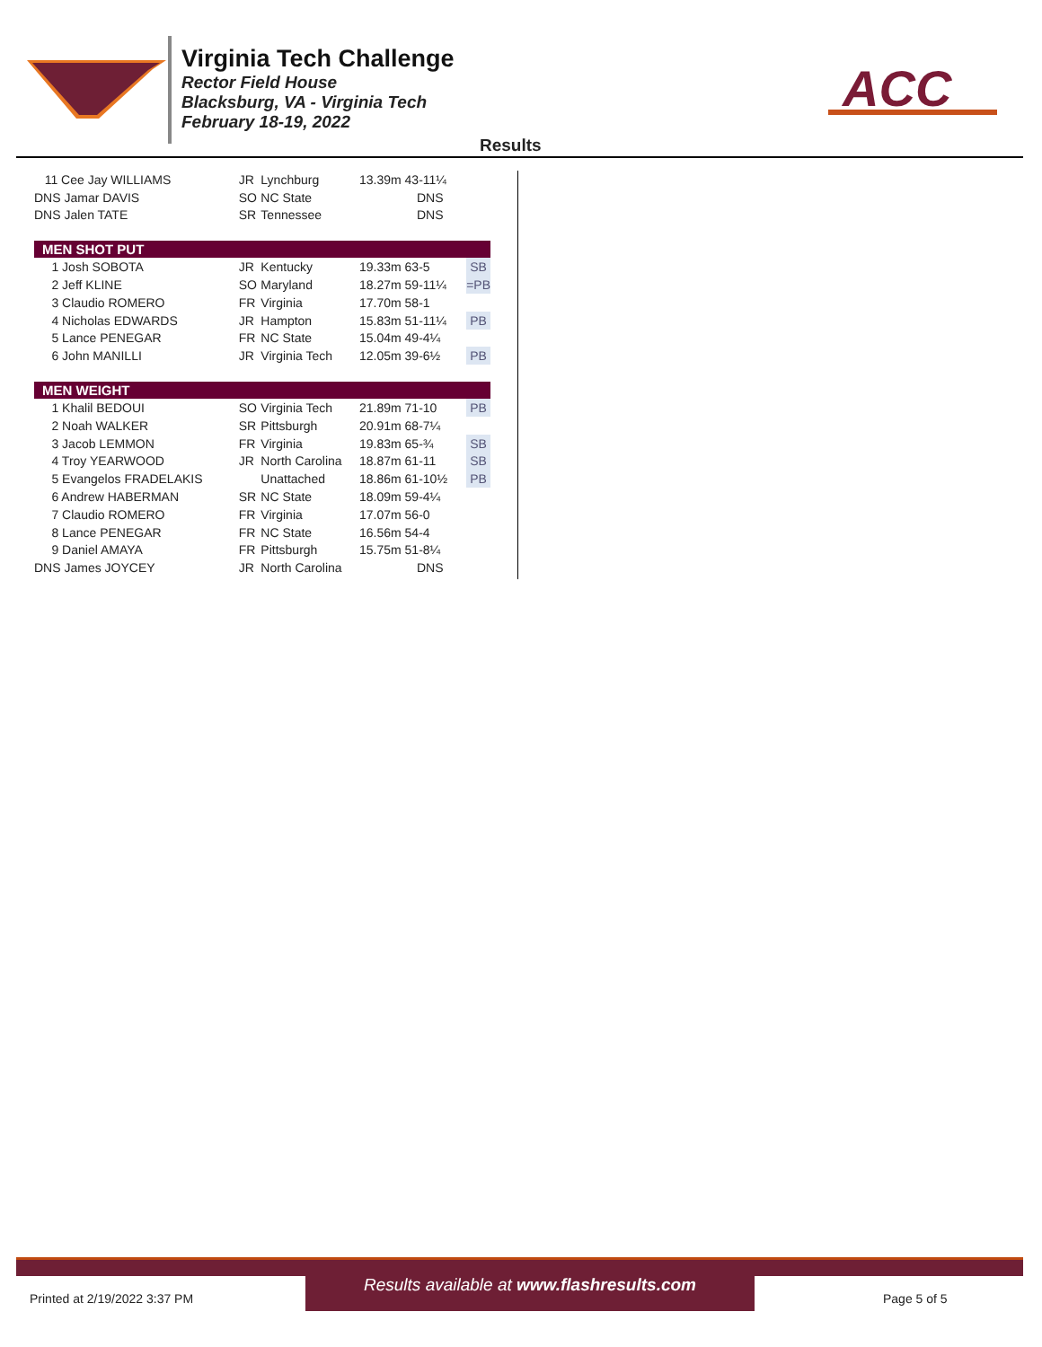Virginia Tech Challenge
Rector Field House
Blacksburg, VA - Virginia Tech
February 18-19, 2022
ACC
Results
| 11 Cee Jay WILLIAMS | JR | Lynchburg | 13.39m 43-11¼ | |
| DNS Jamar DAVIS | SO | NC State | DNS | |
| DNS Jalen TATE | SR | Tennessee | DNS | |
| MEN SHOT PUT | | | | |
| 1 Josh SOBOTA | JR | Kentucky | 19.33m 63-5 | SB |
| 2 Jeff KLINE | SO | Maryland | 18.27m 59-11¼ | =PB |
| 3 Claudio ROMERO | FR | Virginia | 17.70m 58-1 | |
| 4 Nicholas EDWARDS | JR | Hampton | 15.83m 51-11¼ | PB |
| 5 Lance PENEGAR | FR | NC State | 15.04m 49-4¼ | |
| 6 John MANILLI | JR | Virginia Tech | 12.05m 39-6½ | PB |
| MEN WEIGHT | | | | |
| 1 Khalil BEDOUI | SO | Virginia Tech | 21.89m 71-10 | PB |
| 2 Noah WALKER | SR | Pittsburgh | 20.91m 68-7¼ | |
| 3 Jacob LEMMON | FR | Virginia | 19.83m 65-¾ | SB |
| 4 Troy YEARWOOD | JR | North Carolina | 18.87m 61-11 | SB |
| 5 Evangelos FRADELAKIS | | Unattached | 18.86m 61-10½ | PB |
| 6 Andrew HABERMAN | SR | NC State | 18.09m 59-4¼ | |
| 7 Claudio ROMERO | FR | Virginia | 17.07m 56-0 | |
| 8 Lance PENEGAR | FR | NC State | 16.56m 54-4 | |
| 9 Daniel AMAYA | FR | Pittsburgh | 15.75m 51-8¼ | |
| DNS James JOYCEY | JR | North Carolina | DNS | |
Results available at www.flashresults.com
Printed at 2/19/2022 3:37 PM Page 5 of 5